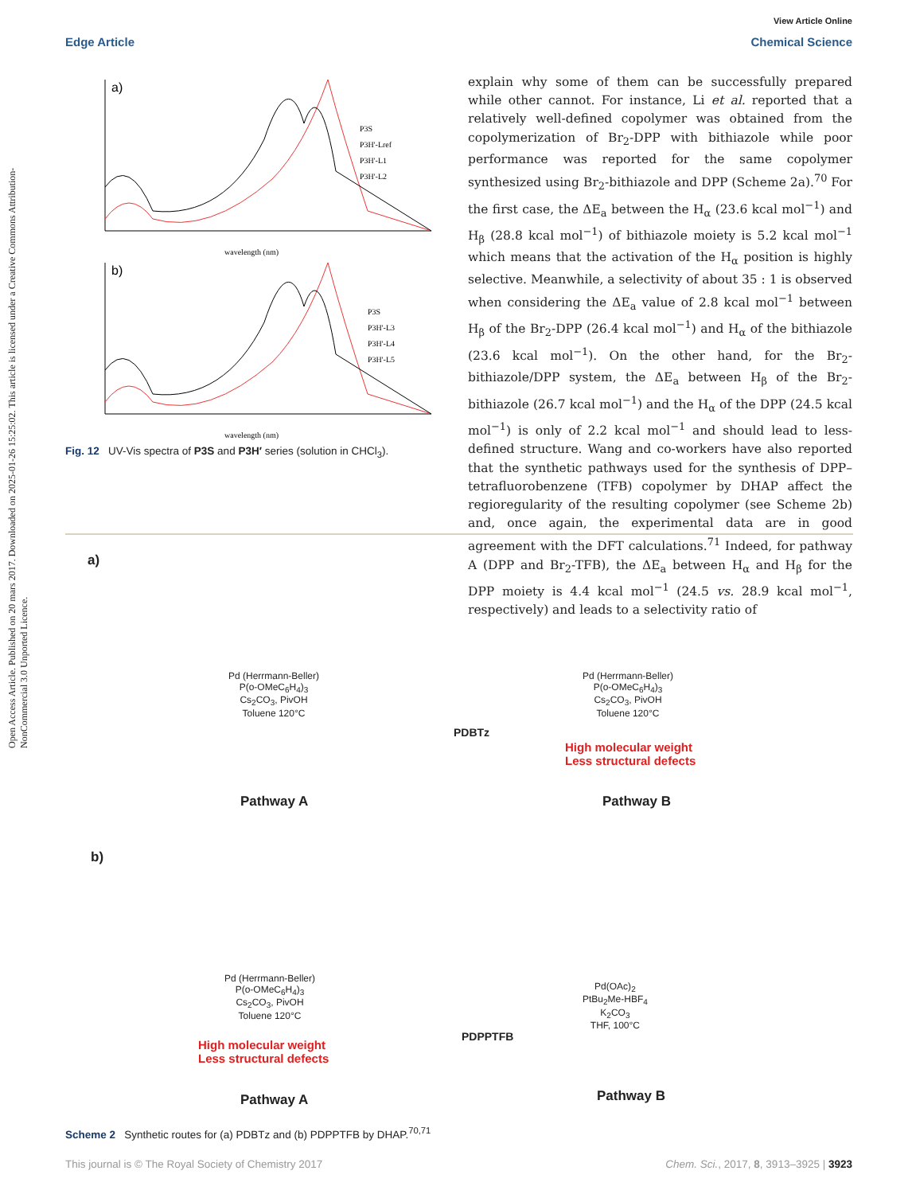View Article Online
Edge Article Chemical Science
Open Access Article. Published on 20 mars 2017. Downloaded on 2025-01-26 15:25:02. This article is licensed under a Creative Commons Attribution-NonCommercial 3.0 Unported Licence.
a)
P3S
P3H'-Lref
P3H'-L1
P3H'-L2
wavelength (nm)
b)
P3S
P3H'-L3
P3H'-L4
P3H'-L5
wavelength (nm)
Fig. 12 UV-Vis spectra of P3S and P3H′ series (solution in CHCl<sub>3</sub>).
explain why some of them can be successfully prepared while other cannot. For instance, Li et al. reported that a relatively well-defined copolymer was obtained from the copolymeriza­tion of Br<sub>2</sub>-DPP with bithiazole while poor performance was reported for the same copolymer synthesized using Br<sub>2</sub>-bithia­zole and DPP (Scheme 2a).<sup>70</sup> For the first case, the ΔE<sub>a</sub> between the H<sub>α</sub> (23.6 kcal mol<sup>−1</sup>) and H<sub>β</sub> (28.8 kcal mol<sup>−1</sup>) of bithiazole moiety is 5.2 kcal mol<sup>−1</sup> which means that the activation of the H<sub>α</sub> position is highly selective. Meanwhile, a selectivity of about 35 : 1 is observed when considering the ΔE<sub>a</sub> value of 2.8 kcal mol<sup>−1</sup> between H<sub>β</sub> of the Br<sub>2</sub>-DPP (26.4 kcal mol<sup>−1</sup>) and H<sub>α</sub> of the bithiazole (23.6 kcal mol<sup>−1</sup>). On the other hand, for the Br<sub>2</sub>-bithiazole/DPP system, the ΔE<sub>a</sub> between H<sub>β</sub> of the Br<sub>2</sub>-bithiazole (26.7 kcal mol<sup>−1</sup>) and the H<sub>α</sub> of the DPP (24.5 kcal mol<sup>−1</sup>) is only of 2.2 kcal mol<sup>−1</sup> and should lead to less-defined structure. Wang and co-workers have also reported that the synthetic pathways used for the synthesis of DPP–tetrafluorobenzene (TFB) copolymer by DHAP affect the regioregularity of the resulting copolymer (see Scheme 2b) and, once again, the experimental data are in good agreement with the DFT calcu­lations.<sup>71</sup> Indeed, for pathway A (DPP and Br<sub>2</sub>-TFB), the ΔE<sub>a</sub> between H<sub>α</sub> and H<sub>β</sub> for the DPP moiety is 4.4 kcal mol<sup>−1</sup> (24.5 vs. 28.9 kcal mol<sup>−1</sup>, respectively) and leads to a selectivity ratio of
a)
Pd (Herrmann-Beller)
P(o-OMeC<sub>6</sub>H<sub>4</sub>)<sub>3</sub>
Cs<sub>2</sub>CO<sub>3</sub>, PivOH
Toluene 120°C
PDBTz
Pd (Herrmann-Beller)
P(o-OMeC<sub>6</sub>H<sub>4</sub>)<sub>3</sub>
Cs<sub>2</sub>CO<sub>3</sub>, PivOH
Toluene 120°C
High molecular weight
Less structural defects
Pathway A Pathway B
b)
Pd (Herrmann-Beller)
P(o-OMeC<sub>6</sub>H<sub>4</sub>)<sub>3</sub>
Cs<sub>2</sub>CO<sub>3</sub>, PivOH
Toluene 120°C
High molecular weight
Less structural defects
PDPPTFB
Pd(OAc)<sub>2</sub>
PtBu<sub>2</sub>Me-HBF<sub>4</sub>
K<sub>2</sub>CO<sub>3</sub>
THF, 100°C
Pathway A Pathway B
Scheme 2 Synthetic routes for (a) PDBTz and (b) PDPPTFB by DHAP.<sup>70,71</sup>
This journal is © The Royal Society of Chemistry 2017 Chem. Sci., 2017, 8, 3913–3925 | 3923